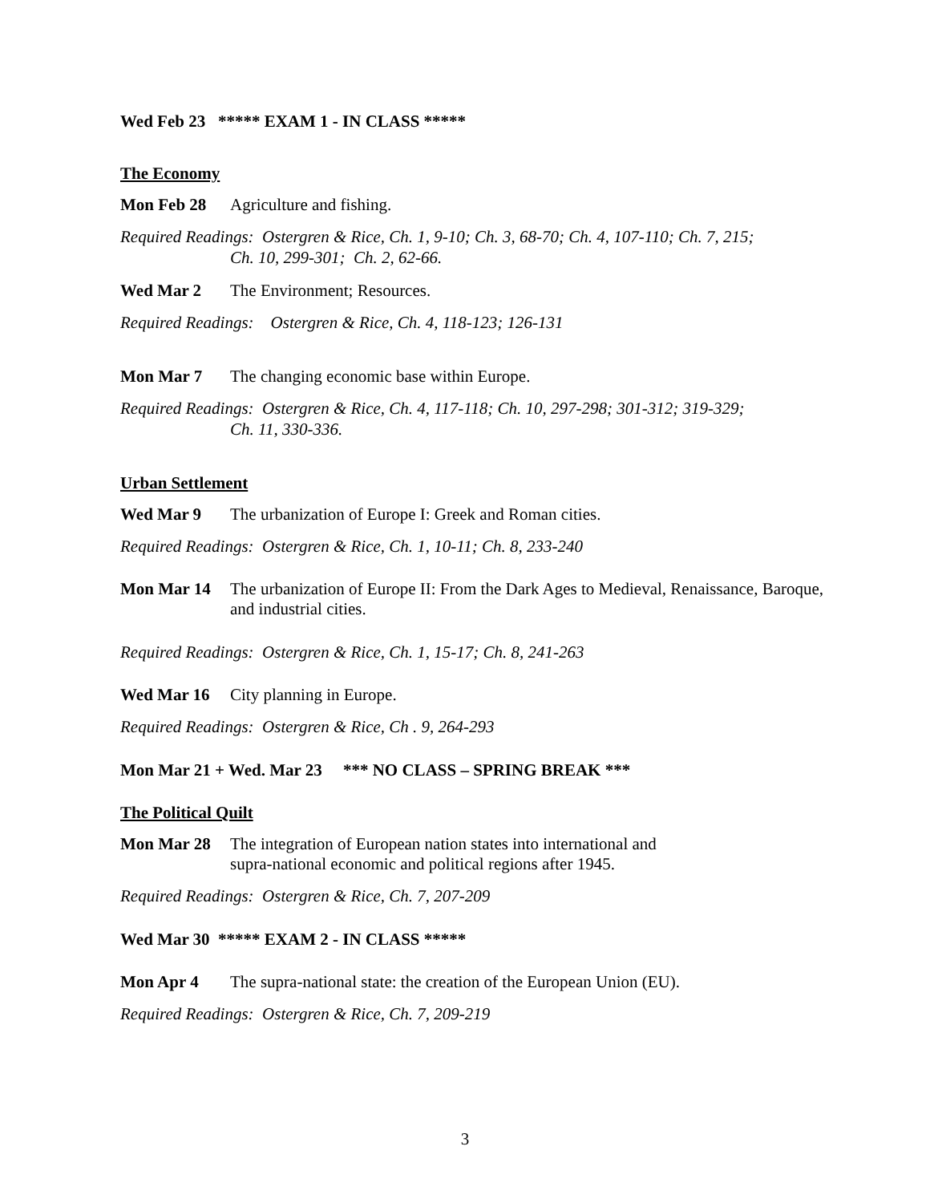Wed Feb 23 ***** EXAM 1 - IN CLASS *****
The Economy
Mon Feb 28 Agriculture and fishing.
Required Readings: Ostergren & Rice, Ch. 1, 9-10; Ch. 3, 68-70; Ch. 4, 107-110; Ch. 7, 215;
Ch. 10, 299-301; Ch. 2, 62-66.
Wed Mar 2 The Environment; Resources.
Required Readings: Ostergren & Rice, Ch. 4, 118-123; 126-131
Mon Mar 7 The changing economic base within Europe.
Required Readings: Ostergren & Rice, Ch. 4, 117-118; Ch. 10, 297-298; 301-312; 319-329;
Ch. 11, 330-336.
Urban Settlement
Wed Mar 9 The urbanization of Europe I: Greek and Roman cities.
Required Readings: Ostergren & Rice, Ch. 1, 10-11; Ch. 8, 233-240
Mon Mar 14 The urbanization of Europe II: From the Dark Ages to Medieval, Renaissance, Baroque, and industrial cities.
Required Readings: Ostergren & Rice, Ch. 1, 15-17; Ch. 8, 241-263
Wed Mar 16 City planning in Europe.
Required Readings: Ostergren & Rice, Ch . 9, 264-293
Mon Mar 21 + Wed. Mar 23 *** NO CLASS – SPRING BREAK ***
The Political Quilt
Mon Mar 28 The integration of European nation states into international and
supra-national economic and political regions after 1945.
Required Readings: Ostergren & Rice, Ch. 7, 207-209
Wed Mar 30 ***** EXAM 2 - IN CLASS *****
Mon Apr 4 The supra-national state: the creation of the European Union (EU).
Required Readings: Ostergren & Rice, Ch. 7, 209-219
3